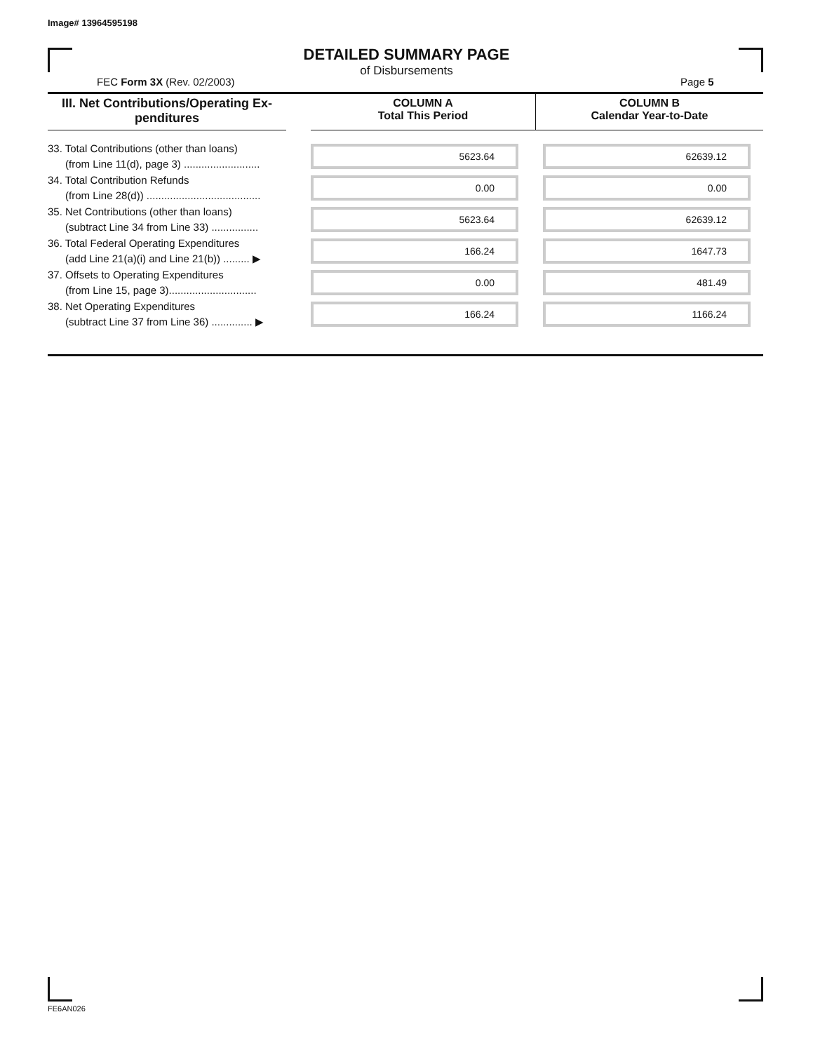Image# 13964595198
DETAILED SUMMARY PAGE
of Disbursements
FEC Form 3X (Rev. 02/2003) Page 5
III. Net Contributions/Operating Ex-
penditures
COLUMN A
Total This Period
COLUMN B
Calendar Year-to-Date
| 33. Total Contributions (other than loans) (from Line 11(d), page 3) .......................... | | 5623.64 | | 62639.12 |
| 34. Total Contribution Refunds (from Line 28(d)) ....................................... | | 0.00 | | 0.00 |
| 35. Net Contributions (other than loans) (subtract Line 34 from Line 33) ................ | | 5623.64 | | 62639.12 |
| 36. Total Federal Operating Expenditures (add Line 21(a)(i) and Line 21(b)) ......... ▶ | | 166.24 | | 1647.73 |
| 37. Offsets to Operating Expenditures (from Line 15, page 3).............................. | | 0.00 | | 481.49 |
| 38. Net Operating Expenditures (subtract Line 37 from Line 36) .............. ▶ | | 166.24 | | 1166.24 |
FE6AN026